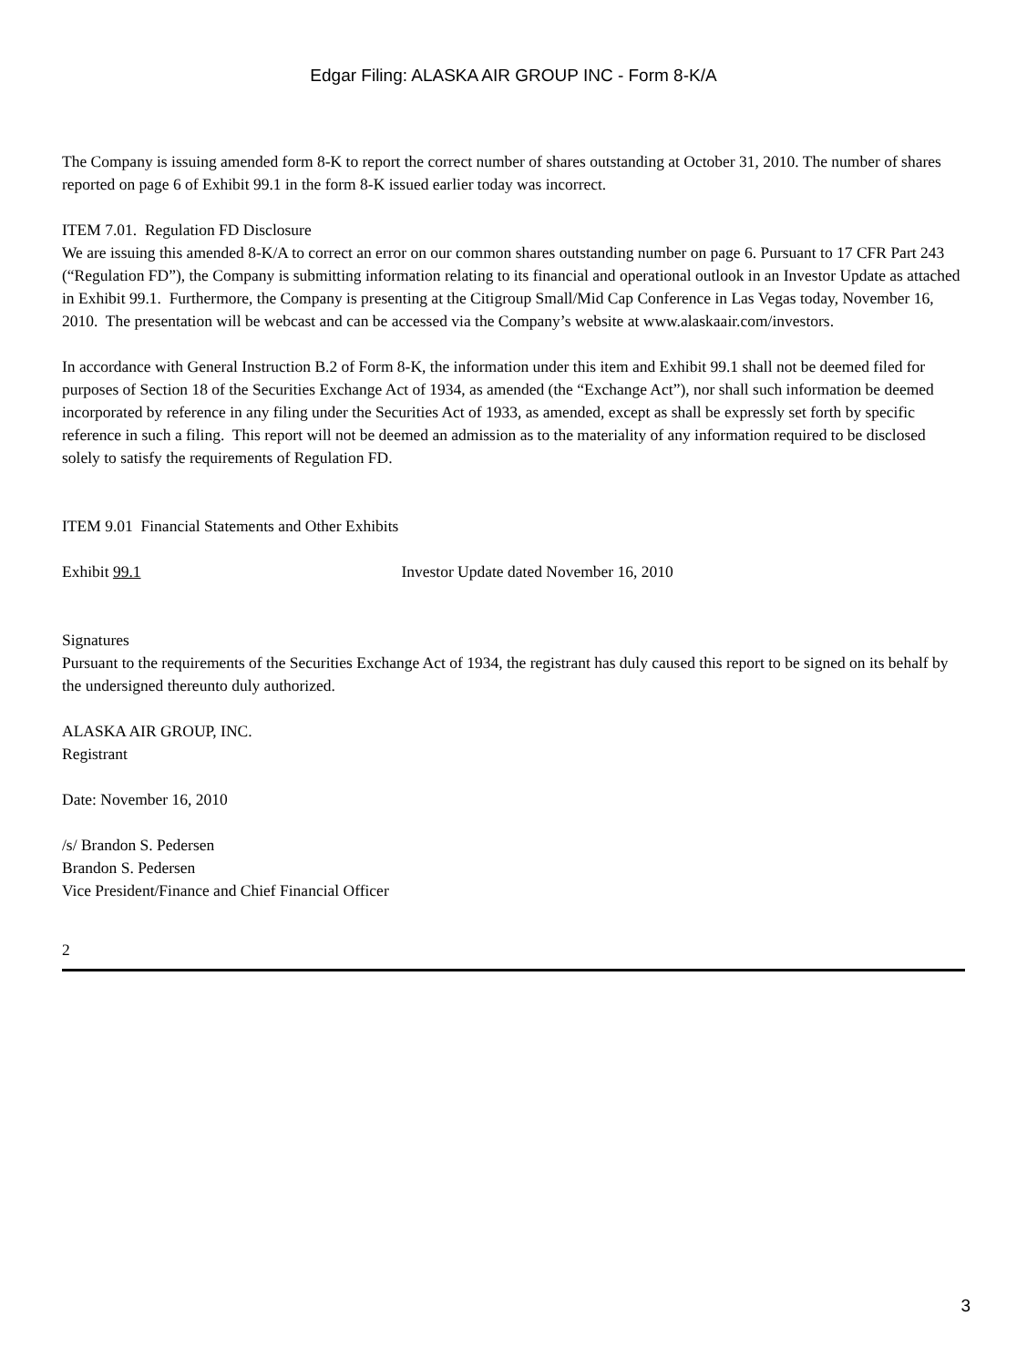Edgar Filing: ALASKA AIR GROUP INC - Form 8-K/A
The Company is issuing amended form 8-K to report the correct number of shares outstanding at October 31, 2010. The number of shares reported on page 6 of Exhibit 99.1 in the form 8-K issued earlier today was incorrect.
ITEM 7.01. Regulation FD Disclosure
We are issuing this amended 8-K/A to correct an error on our common shares outstanding number on page 6. Pursuant to 17 CFR Part 243 (“Regulation FD”), the Company is submitting information relating to its financial and operational outlook in an Investor Update as attached in Exhibit 99.1. Furthermore, the Company is presenting at the Citigroup Small/Mid Cap Conference in Las Vegas today, November 16, 2010. The presentation will be webcast and can be accessed via the Company’s website at www.alaskaair.com/investors.
In accordance with General Instruction B.2 of Form 8-K, the information under this item and Exhibit 99.1 shall not be deemed filed for purposes of Section 18 of the Securities Exchange Act of 1934, as amended (the “Exchange Act”), nor shall such information be deemed incorporated by reference in any filing under the Securities Act of 1933, as amended, except as shall be expressly set forth by specific reference in such a filing. This report will not be deemed an admission as to the materiality of any information required to be disclosed solely to satisfy the requirements of Regulation FD.
ITEM 9.01 Financial Statements and Other Exhibits
Exhibit 99.1 Investor Update dated November 16, 2010
Signatures
Pursuant to the requirements of the Securities Exchange Act of 1934, the registrant has duly caused this report to be signed on its behalf by the undersigned thereunto duly authorized.
ALASKA AIR GROUP, INC.
Registrant
Date: November 16, 2010
/s/ Brandon S. Pedersen
Brandon S. Pedersen
Vice President/Finance and Chief Financial Officer
2
3